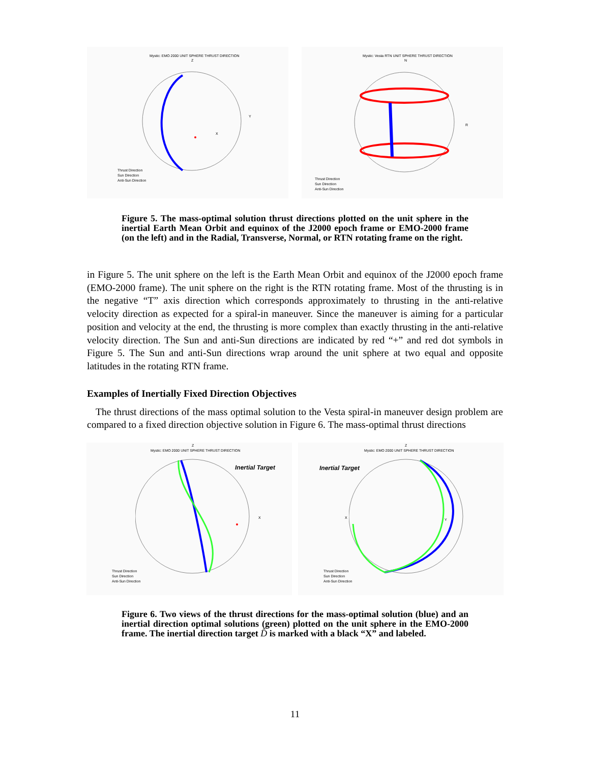Mystic: EMO 2000 UNIT SPHERE THRUST DIRECTION
Z
Y
X
Thrust Direction
Sun Direction
Anti-Sun Direction
Mystic: Vesta RTN UNIT SPHERE THRUST DIRECTION
N
R
Thrust Direction
Sun Direction
Anti-Sun Direction
Figure 5. The mass-optimal solution thrust directions plotted on the unit sphere in the inertial Earth Mean Orbit and equinox of the J2000 epoch frame or EMO-2000 frame (on the left) and in the Radial, Transverse, Normal, or RTN rotating frame on the right.
in Figure 5. The unit sphere on the left is the Earth Mean Orbit and equinox of the J2000 epoch frame (EMO-2000 frame). The unit sphere on the right is the RTN rotating frame. Most of the thrusting is in the negative “T” axis direction which corresponds approximately to thrusting in the anti-relative velocity direction as expected for a spiral-in maneuver. Since the maneuver is aiming for a particular position and velocity at the end, the thrusting is more complex than exactly thrusting in the anti-relative velocity direction. The Sun and anti-Sun directions are indicated by red “+” and red dot symbols in Figure 5. The Sun and anti-Sun directions wrap around the unit sphere at two equal and opposite latitudes in the rotating RTN frame.
Examples of Inertially Fixed Direction Objectives
The thrust directions of the mass optimal solution to the Vesta spiral-in maneuver design problem are compared to a fixed direction objective solution in Figure 6. The mass-optimal thrust directions
Z
Mystic: EMO 2000 UNIT SPHERE THRUST DIRECTION
Inertial Target
X
Thrust Direction
Sun Direction
Anti-Sun Direction
Z
Mystic: EMO 2000 UNIT SPHERE THRUST DIRECTION
Inertial Target
X Y
Thrust Direction
Sun Direction
Anti-Sun Direction
Figure 6. Two views of the thrust directions for the mass-optimal solution (blue) and an inertial direction optimal solutions (green) plotted on the unit sphere in the EMO-2000 frame. The inertial direction target D̂ is marked with a black “X” and labeled.
11